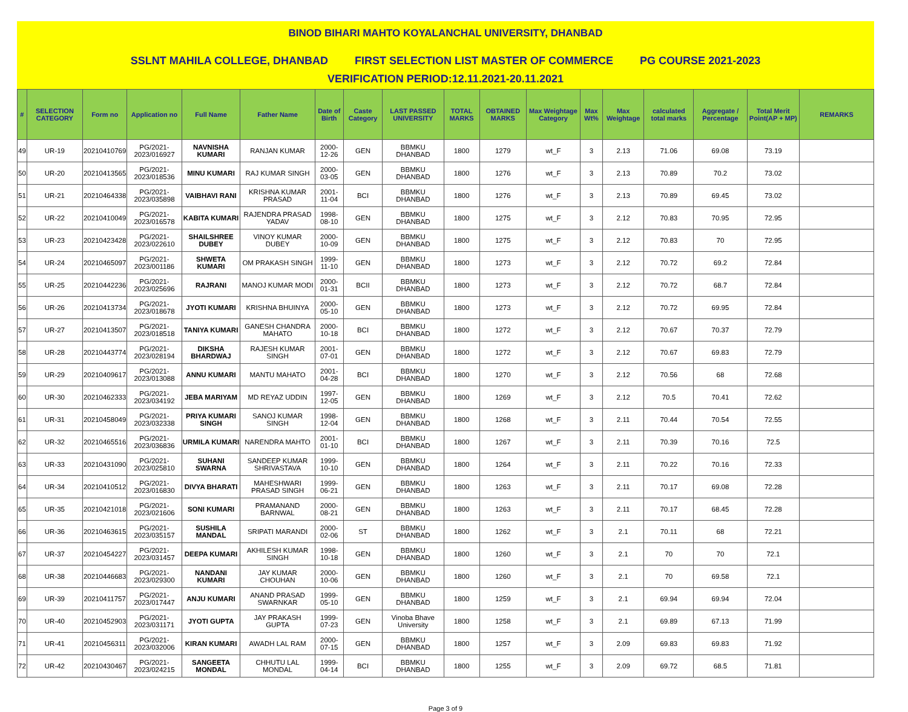BINOD BIHARI MAHTO KOYALANCHAL UNIVERSITY, DHANBAD
SSLNT MAHILA COLLEGE, DHANBAD FIRST SELECTION LIST MASTER OF COMMERCE PG COURSE 2021-2023
VERIFICATION PERIOD:12.11.2021-20.11.2021
| # | SELECTION CATEGORY | Form no | Application no | Full Name | Father Name | Date of Birth | Caste Category | LAST PASSED UNIVERSITY | TOTAL MARKS | OBTAINED MARKS | Max Weightage Category | Max Wt% | Max Weightage | calculated total marks | Aggregate / Percentage | Total Merit Point(AP + MP) | REMARKS |
| --- | --- | --- | --- | --- | --- | --- | --- | --- | --- | --- | --- | --- | --- | --- | --- | --- | --- |
| 49 | UR-19 | 20210410769 | PG/2021-2023/016927 | NAVNISHA KUMARI | RANJAN KUMAR | 2000-12-26 | GEN | BBMKU DHANBAD | 1800 | 1279 | wt_F | 3 | 2.13 | 71.06 | 69.08 | 73.19 | |
| 50 | UR-20 | 20210413565 | PG/2021-2023/018536 | MINU KUMARI | RAJ KUMAR SINGH | 2000-03-05 | GEN | BBMKU DHANBAD | 1800 | 1276 | wt_F | 3 | 2.13 | 70.89 | 70.2 | 73.02 | |
| 51 | UR-21 | 20210464338 | PG/2021-2023/035898 | VAIBHAVI RANI | KRISHNA KUMAR PRASAD | 2001-11-04 | BCI | BBMKU DHANBAD | 1800 | 1276 | wt_F | 3 | 2.13 | 70.89 | 69.45 | 73.02 | |
| 52 | UR-22 | 20210410049 | PG/2021-2023/016578 | KABITA KUMARI | RAJENDRA PRASAD YADAV | 1998-08-10 | GEN | BBMKU DHANBAD | 1800 | 1275 | wt_F | 3 | 2.12 | 70.83 | 70.95 | 72.95 | |
| 53 | UR-23 | 20210423428 | PG/2021-2023/022610 | SHAILSHREE DUBEY | VINOY KUMAR DUBEY | 2000-10-09 | GEN | BBMKU DHANBAD | 1800 | 1275 | wt_F | 3 | 2.12 | 70.83 | 70 | 72.95 | |
| 54 | UR-24 | 20210465097 | PG/2021-2023/001186 | SHWETA KUMARI | OM PRAKASH SINGH | 1999-11-10 | GEN | BBMKU DHANBAD | 1800 | 1273 | wt_F | 3 | 2.12 | 70.72 | 69.2 | 72.84 | |
| 55 | UR-25 | 20210442236 | PG/2021-2023/025696 | RAJRANI | MANOJ KUMAR MODI | 2000-01-31 | BCII | BBMKU DHANBAD | 1800 | 1273 | wt_F | 3 | 2.12 | 70.72 | 68.7 | 72.84 | |
| 56 | UR-26 | 20210413734 | PG/2021-2023/018678 | JYOTI KUMARI | KRISHNA BHUINYA | 2000-05-10 | GEN | BBMKU DHANBAD | 1800 | 1273 | wt_F | 3 | 2.12 | 70.72 | 69.95 | 72.84 | |
| 57 | UR-27 | 20210413507 | PG/2021-2023/018518 | TANIYA KUMARI | GANESH CHANDRA MAHATO | 2000-10-18 | BCI | BBMKU DHANBAD | 1800 | 1272 | wt_F | 3 | 2.12 | 70.67 | 70.37 | 72.79 | |
| 58 | UR-28 | 20210443774 | PG/2021-2023/028194 | DIKSHA BHARDWAJ | RAJESH KUMAR SINGH | 2001-07-01 | GEN | BBMKU DHANBAD | 1800 | 1272 | wt_F | 3 | 2.12 | 70.67 | 69.83 | 72.79 | |
| 59 | UR-29 | 20210409617 | PG/2021-2023/013088 | ANNU KUMARI | MANTU MAHATO | 2001-04-28 | BCI | BBMKU DHANBAD | 1800 | 1270 | wt_F | 3 | 2.12 | 70.56 | 68 | 72.68 | |
| 60 | UR-30 | 20210462333 | PG/2021-2023/034192 | JEBA MARIYAM | MD REYAZ UDDIN | 1997-12-05 | GEN | BBMKU DHANBAD | 1800 | 1269 | wt_F | 3 | 2.12 | 70.5 | 70.41 | 72.62 | |
| 61 | UR-31 | 20210458049 | PG/2021-2023/032338 | PRIYA KUMARI SINGH | SANOJ KUMAR SINGH | 1998-12-04 | GEN | BBMKU DHANBAD | 1800 | 1268 | wt_F | 3 | 2.11 | 70.44 | 70.54 | 72.55 | |
| 62 | UR-32 | 20210465516 | PG/2021-2023/036836 | URMILA KUMARI | NARENDRA MAHTO | 2001-01-10 | BCI | BBMKU DHANBAD | 1800 | 1267 | wt_F | 3 | 2.11 | 70.39 | 70.16 | 72.5 | |
| 63 | UR-33 | 20210431090 | PG/2021-2023/025810 | SUHANI SWARNA | SANDEEP KUMAR SHRIVASTAVA | 1999-10-10 | GEN | BBMKU DHANBAD | 1800 | 1264 | wt_F | 3 | 2.11 | 70.22 | 70.16 | 72.33 | |
| 64 | UR-34 | 20210410512 | PG/2021-2023/016830 | DIVYA BHARATI | MAHESHWARI PRASAD SINGH | 1999-06-21 | GEN | BBMKU DHANBAD | 1800 | 1263 | wt_F | 3 | 2.11 | 70.17 | 69.08 | 72.28 | |
| 65 | UR-35 | 20210421018 | PG/2021-2023/021606 | SONI KUMARI | PRAMANAND BARNWAL | 2000-08-21 | GEN | BBMKU DHANBAD | 1800 | 1263 | wt_F | 3 | 2.11 | 70.17 | 68.45 | 72.28 | |
| 66 | UR-36 | 20210463615 | PG/2021-2023/035157 | SUSHILA MANDAL | SRIPATI MARANDI | 2000-02-06 | ST | BBMKU DHANBAD | 1800 | 1262 | wt_F | 3 | 2.1 | 70.11 | 68 | 72.21 | |
| 67 | UR-37 | 20210454227 | PG/2021-2023/031457 | DEEPA KUMARI | AKHILESH KUMAR SINGH | 1998-10-18 | GEN | BBMKU DHANBAD | 1800 | 1260 | wt_F | 3 | 2.1 | 70 | 70 | 72.1 | |
| 68 | UR-38 | 20210446683 | PG/2021-2023/029300 | NANDANI KUMARI | JAY KUMAR CHOUHAN | 2000-10-06 | GEN | BBMKU DHANBAD | 1800 | 1260 | wt_F | 3 | 2.1 | 70 | 69.58 | 72.1 | |
| 69 | UR-39 | 20210411757 | PG/2021-2023/017447 | ANJU KUMARI | ANAND PRASAD SWARNKAR | 1999-05-10 | GEN | BBMKU DHANBAD | 1800 | 1259 | wt_F | 3 | 2.1 | 69.94 | 69.94 | 72.04 | |
| 70 | UR-40 | 20210452903 | PG/2021-2023/031171 | JYOTI GUPTA | JAY PRAKASH GUPTA | 1999-07-23 | GEN | Vinoba Bhave University | 1800 | 1258 | wt_F | 3 | 2.1 | 69.89 | 67.13 | 71.99 | |
| 71 | UR-41 | 20210456311 | PG/2021-2023/032006 | KIRAN KUMARI | AWADH LAL RAM | 2000-07-15 | GEN | BBMKU DHANBAD | 1800 | 1257 | wt_F | 3 | 2.09 | 69.83 | 69.83 | 71.92 | |
| 72 | UR-42 | 20210430467 | PG/2021-2023/024215 | SANGEETA MONDAL | CHHUTU LAL MONDAL | 1999-04-14 | BCI | BBMKU DHANBAD | 1800 | 1255 | wt_F | 3 | 2.09 | 69.72 | 68.5 | 71.81 | |
Page 3 of 9